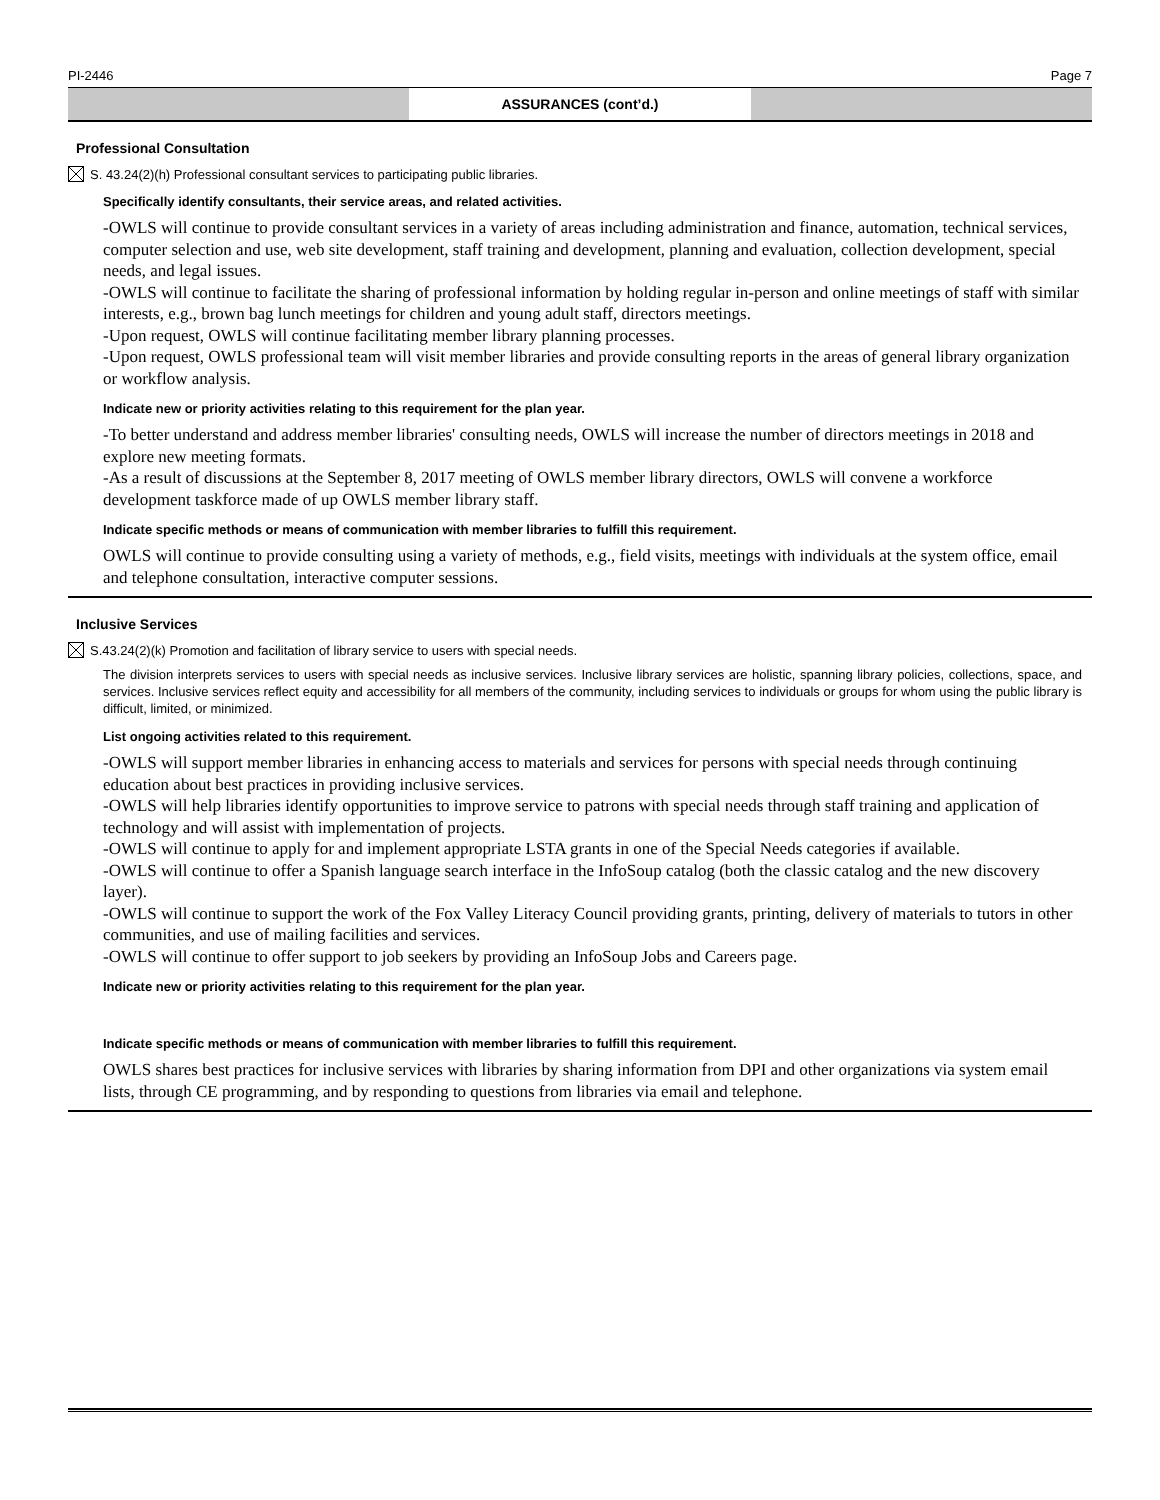PI-2446 Page 7
ASSURANCES (cont’d.)
Professional Consultation
S. 43.24(2)(h) Professional consultant services to participating public libraries.
Specifically identify consultants, their service areas, and related activities.
-OWLS will continue to provide consultant services in a variety of areas including administration and finance, automation, technical services, computer selection and use, web site development, staff training and development, planning and evaluation, collection development, special needs, and legal issues.
-OWLS will continue to facilitate the sharing of professional information by holding regular in-person and online meetings of staff with similar interests, e.g., brown bag lunch meetings for children and young adult staff, directors meetings.
-Upon request, OWLS will continue facilitating member library planning processes.
-Upon request, OWLS professional team will visit member libraries and provide consulting reports in the areas of general library organization or workflow analysis.
Indicate new or priority activities relating to this requirement for the plan year.
-To better understand and address member libraries' consulting needs, OWLS will increase the number of directors meetings in 2018 and explore new meeting formats.
-As a result of discussions at the September 8, 2017 meeting of OWLS member library directors, OWLS will convene a workforce development taskforce made of up OWLS member library staff.
Indicate specific methods or means of communication with member libraries to fulfill this requirement.
OWLS will continue to provide consulting using a variety of methods, e.g., field visits, meetings with individuals at the system office, email and telephone consultation, interactive computer sessions.
Inclusive Services
S.43.24(2)(k) Promotion and facilitation of library service to users with special needs.
The division interprets services to users with special needs as inclusive services. Inclusive library services are holistic, spanning library policies, collections, space, and services. Inclusive services reflect equity and accessibility for all members of the community, including services to individuals or groups for whom using the public library is difficult, limited, or minimized.
List ongoing activities related to this requirement.
-OWLS will support member libraries in enhancing access to materials and services for persons with special needs through continuing education about best practices in providing inclusive services.
-OWLS will help libraries identify opportunities to improve service to patrons with special needs through staff training and application of technology and will assist with implementation of projects.
-OWLS will continue to apply for and implement appropriate LSTA grants in one of the Special Needs categories if available.
-OWLS will continue to offer a Spanish language search interface in the InfoSoup catalog (both the classic catalog and the new discovery layer).
-OWLS will continue to support the work of the Fox Valley Literacy Council providing grants, printing, delivery of materials to tutors in other communities, and use of mailing facilities and services.
-OWLS will continue to offer support to job seekers by providing an InfoSoup Jobs and Careers page.
Indicate new or priority activities relating to this requirement for the plan year.
Indicate specific methods or means of communication with member libraries to fulfill this requirement.
OWLS shares best practices for inclusive services with libraries by sharing information from DPI and other organizations via system email lists, through CE programming, and by responding to questions from libraries via email and telephone.